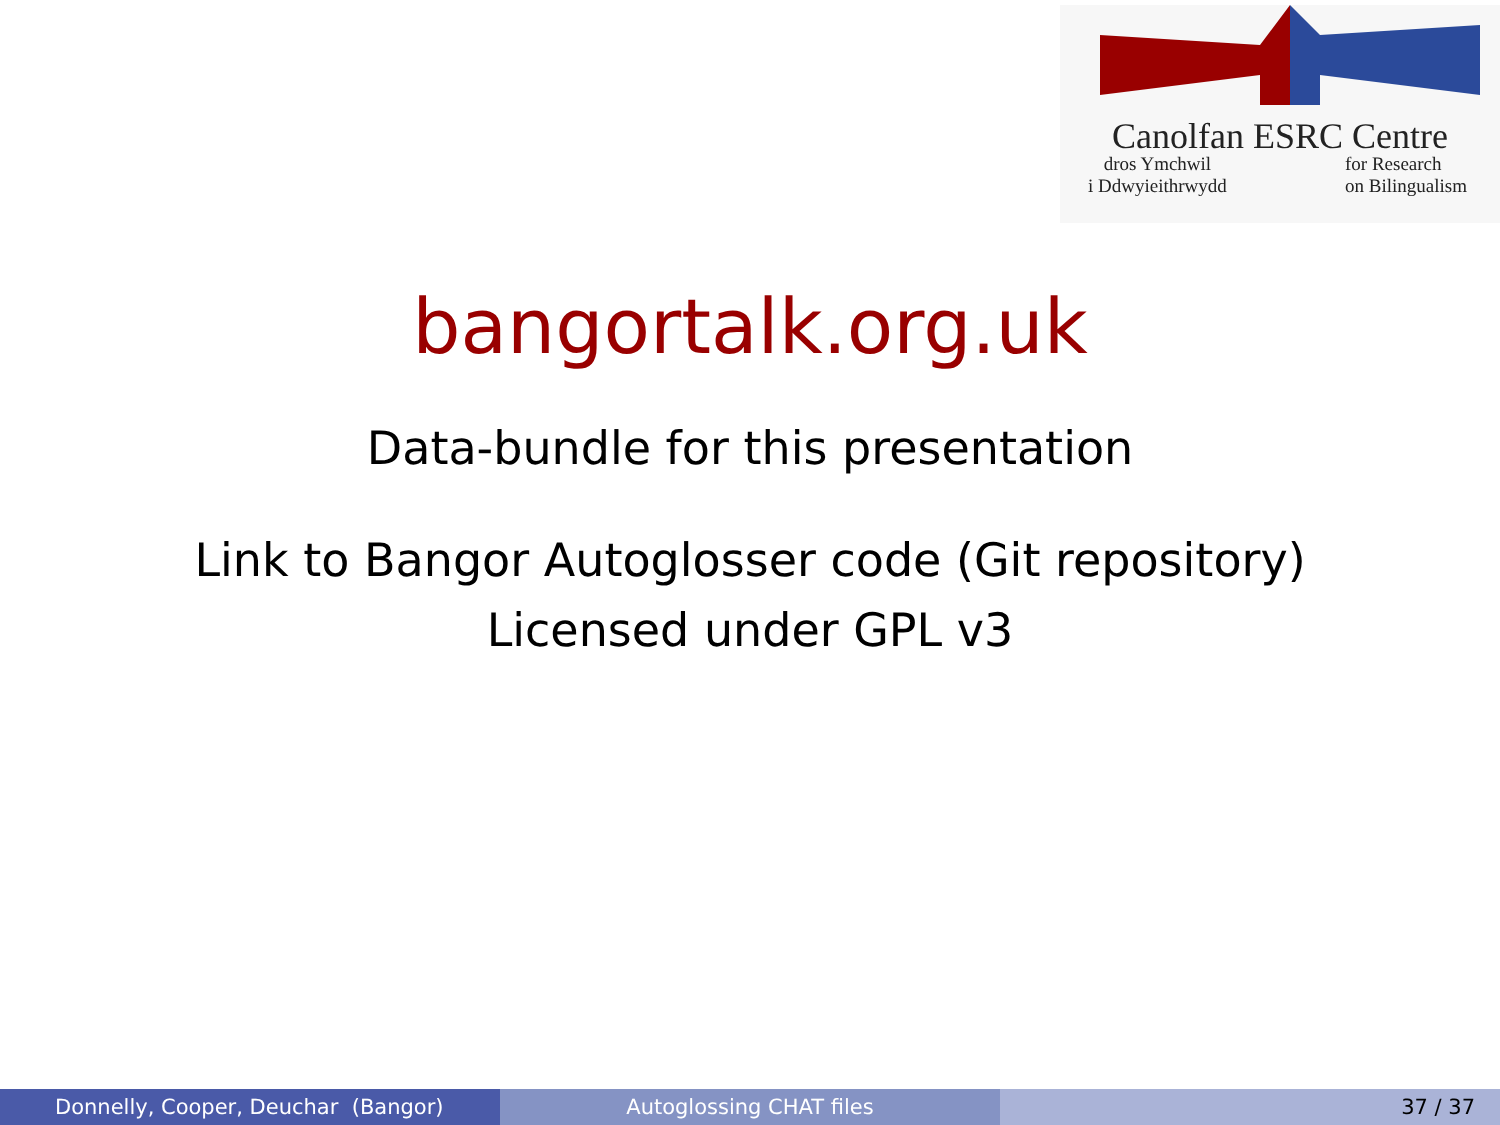Canolfan ESRC Centre
dros Ymchwil
i Ddwyieithrwydd
for Research
on Bilingualism
bangortalk.org.uk
Data-bundle for this presentation
Link to Bangor Autoglosser code (Git repository)
Licensed under GPL v3
Donnelly, Cooper, Deuchar (Bangor) Autoglossing CHAT files 37 / 37